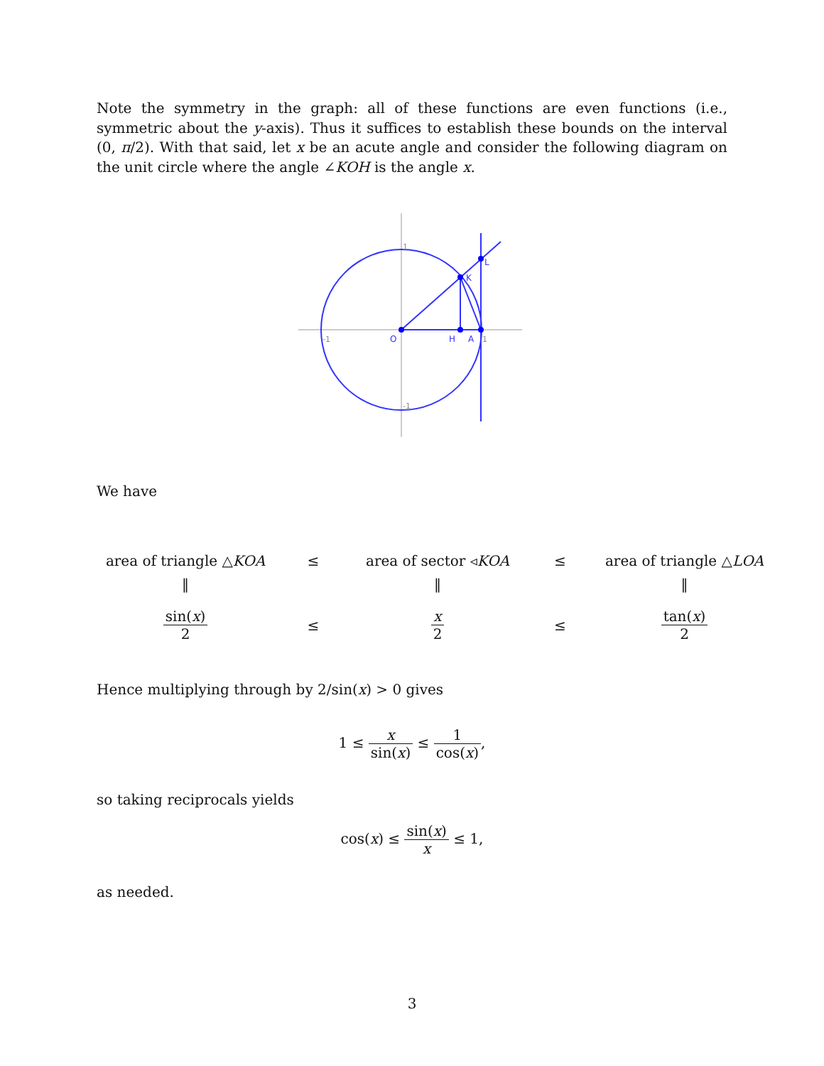Note the symmetry in the graph: all of these functions are even functions (i.e., symmetric about the y-axis). Thus it suffices to establish these bounds on the interval (0, π/2). With that said, let x be an acute angle and consider the following diagram on the unit circle where the angle ∠KOH is the angle x.
K
L
H
A
O
1
-1
1
-1
We have
area of triangle △KOA
≤ area of sector ◃KOA ≤
area of triangle △LOA
‖ ‖ ‖
sin(x) 2 ≤ x 2 ≤ tan(x) 2
Hence multiplying through by 2/sin(x) > 0 gives
1 ≤ x sin(x) ≤ 1 cos(x),
so taking reciprocals yields
cos(x) ≤ sin(x) x ≤ 1,
as needed.
3